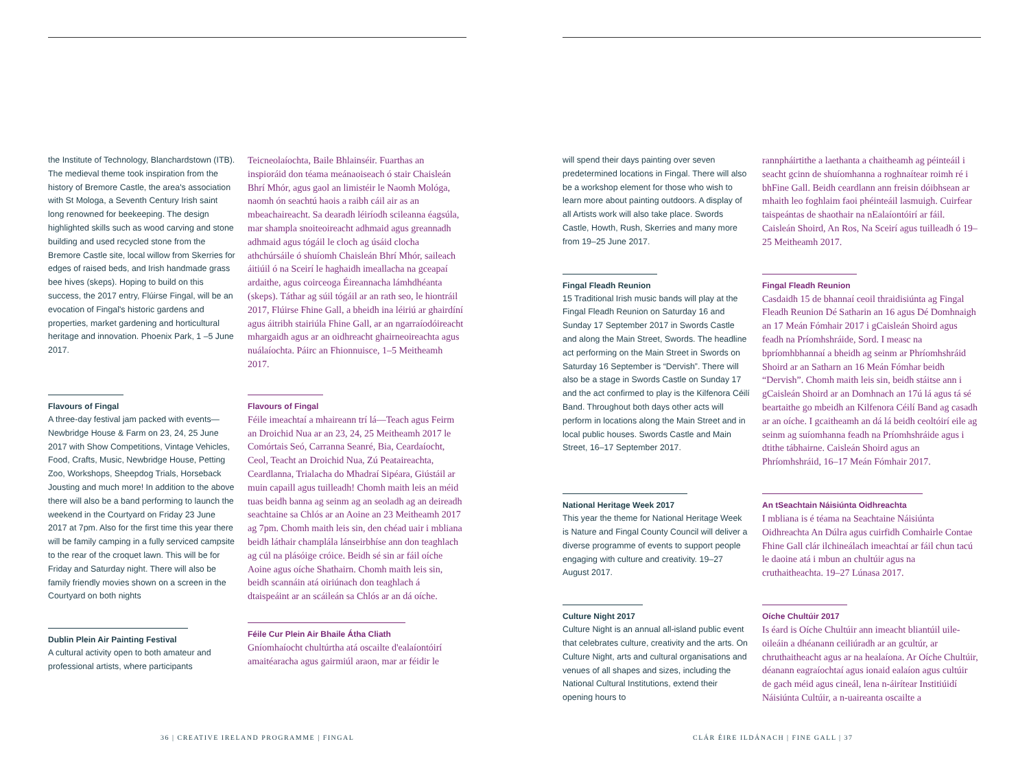the Institute of Technology, Blanchardstown (ITB). The medieval theme took inspiration from the history of Bremore Castle, the area's association with St Mologa, a Seventh Century Irish saint long renowned for beekeeping. The design highlighted skills such as wood carving and stone building and used recycled stone from the Bremore Castle site, local willow from Skerries for edges of raised beds, and Irish handmade grass bee hives (skeps). Hoping to build on this success, the 2017 entry, Flúirse Fingal, will be an evocation of Fingal's historic gardens and properties, market gardening and horticultural heritage and innovation. Phoenix Park, 1 –5 June 2017.
Flavours of Fingal
A three-day festival jam packed with events—Newbridge House & Farm on 23, 24, 25 June 2017 with Show Competitions, Vintage Vehicles, Food, Crafts, Music, Newbridge House, Petting Zoo, Workshops, Sheepdog Trials, Horseback Jousting and much more! In addition to the above there will also be a band performing to launch the weekend in the Courtyard on Friday 23 June 2017 at 7pm. Also for the first time this year there will be family camping in a fully serviced campsite to the rear of the croquet lawn. This will be for Friday and Saturday night. There will also be family friendly movies shown on a screen in the Courtyard on both nights
Dublin Plein Air Painting Festival
A cultural activity open to both amateur and professional artists, where participants
Teicneolaíochta, Baile Bhlainséir. Fuarthas an inspioráid don téama meánaoiseach ó stair Chaisleán Bhrí Mhór, agus gaol an limistéir le Naomh Mológa, naomh ón seachtú haois a raibh cáil air as an mbeachaireacht. Sa dearadh léiríodh scileanna éagsúla, mar shampla snoiteoireacht adhmaid agus greannadh adhmaid agus tógáil le cloch ag úsáid clocha athchúrsáile ó shuíomh Chaisleán Bhrí Mhór, saileach áitiúil ó na Sceirí le haghaidh imeallacha na gceapaí ardaithe, agus coirceoga Éireannacha lámhdhéanta (skeps). Táthar ag súil tógáil ar an rath seo, le hiontráil 2017, Flúirse Fhine Gall, a bheidh ina léiriú ar ghairdíní agus áitribh stairiúla Fhine Gall, ar an ngarraíodóireacht mhargaidh agus ar an oidhreacht ghairneoireachta agus nuálaíochta. Páirc an Fhionnuisce, 1–5 Meitheamh 2017.
Flavours of Fingal
Féile imeachtaí a mhaireann trí lá—Teach agus Feirm an Droichid Nua ar an 23, 24, 25 Meitheamh 2017 le Comórtais Seó, Carranna Seanré, Bia, Ceardaíocht, Ceol, Teacht an Droichid Nua, Zú Peataireachta, Ceardlanna, Trialacha do Mhadraí Sipéara, Giústáil ar muin capaill agus tuilleadh! Chomh maith leis an méid tuas beidh banna ag seinm ag an seoladh ag an deireadh seachtaine sa Chlós ar an Aoine an 23 Meitheamh 2017 ag 7pm. Chomh maith leis sin, den chéad uair i mbliana beidh láthair champlála lánseirbhíse ann don teaghlach ag cúl na plásóige cróice. Beidh sé sin ar fáil oíche Aoine agus oíche Shathairn. Chomh maith leis sin, beidh scannáin atá oiriúnach don teaghlach á dtaispeáint ar an scáileán sa Chlós ar an dá oíche.
Féile Cur Plein Air Bhaile Átha Cliath
Gníomhaíocht chultúrtha atá oscailte d'ealaíontóirí amaitéaracha agus gairmiúl araon, mar ar féidir le
36 | CREATIVE IRELAND PROGRAMME | FINGAL
will spend their days painting over seven predetermined locations in Fingal. There will also be a workshop element for those who wish to learn more about painting outdoors. A display of all Artists work will also take place. Swords Castle, Howth, Rush, Skerries and many more from 19–25 June 2017.
Fingal Fleadh Reunion
15 Traditional Irish music bands will play at the Fingal Fleadh Reunion on Saturday 16 and Sunday 17 September 2017 in Swords Castle and along the Main Street, Swords. The headline act performing on the Main Street in Swords on Saturday 16 September is “Dervish”. There will also be a stage in Swords Castle on Sunday 17 and the act confirmed to play is the Kilfenora Céilí Band. Throughout both days other acts will perform in locations along the Main Street and in local public houses. Swords Castle and Main Street, 16–17 September 2017.
National Heritage Week 2017
This year the theme for National Heritage Week is Nature and Fingal County Council will deliver a diverse programme of events to support people engaging with culture and creativity. 19–27 August 2017.
Culture Night 2017
Culture Night is an annual all-island public event that celebrates culture, creativity and the arts. On Culture Night, arts and cultural organisations and venues of all shapes and sizes, including the National Cultural Institutions, extend their opening hours to
rannpháirtithe a laethanta a chaitheamh ag péinteáil i seacht gcinn de shuíomhanna a roghnaítear roimh ré i bhFine Gall. Beidh ceardlann ann freisin dóibhsean ar mhaith leo foghlaim faoi phéinteáil lasmuigh. Cuirfear taispeántas de shaothair na nEalaíontóirí ar fáil. Caisleán Shoird, An Ros, Na Sceirí agus tuilleadh ó 19–25 Meitheamh 2017.
Fingal Fleadh Reunion
Casdaidh 15 de bhannaí ceoil thraidisiúnta ag Fingal Fleadh Reunion Dé Satharin an 16 agus Dé Domhnaigh an 17 Meán Fómhair 2017 i gCaisleán Shoird agus feadh na Príomhshráide, Sord. I measc na bpríomhbhannaí a bheidh ag seinm ar Phríomhshráid Shoird ar an Satharn an 16 Meán Fómhar beidh “Dervish”. Chomh maith leis sin, beidh stáitse ann i gCaisleán Shoird ar an Domhnach an 17ú lá agus tá sé beartaithe go mbeidh an Kilfenora Céilí Band ag casadh ar an oíche. I gcaitheamh an dá lá beidh ceoltóirí eile ag seinm ag suíomhanna feadh na Príomhshráide agus i dtithe tábhairne. Caisleán Shoird agus an Phríomhshráid, 16–17 Meán Fómhair 2017.
An tSeachtain Náisiúnta Oidhreachta
I mbliana is é téama na Seachtaine Náisiúnta Oidhreachta An Dúlra agus cuirfidh Comhairle Contae Fhine Gall clár ilchineálach imeachtaí ar fáil chun tacú le daoine atá i mbun an chultúir agus na cruthaitheachta. 19–27 Lúnasa 2017.
Oíche Chultúir 2017
Is éard is Oíche Chultúir ann imeacht bliantúil uile-oileáin a dhéanann ceiliúradh ar an gcultúr, ar chruthaitheacht agus ar na healaíona. Ar Oíche Chultúir, déanann eagraíochtaí agus ionaid ealaíon agus cultúir de gach méid agus cineál, lena n-áirítear Institiúidí Náisiúnta Cultúir, a n-uaireanta oscailte a
CLÁR ÉIRE ILDÁNACH | FINE GALL | 37